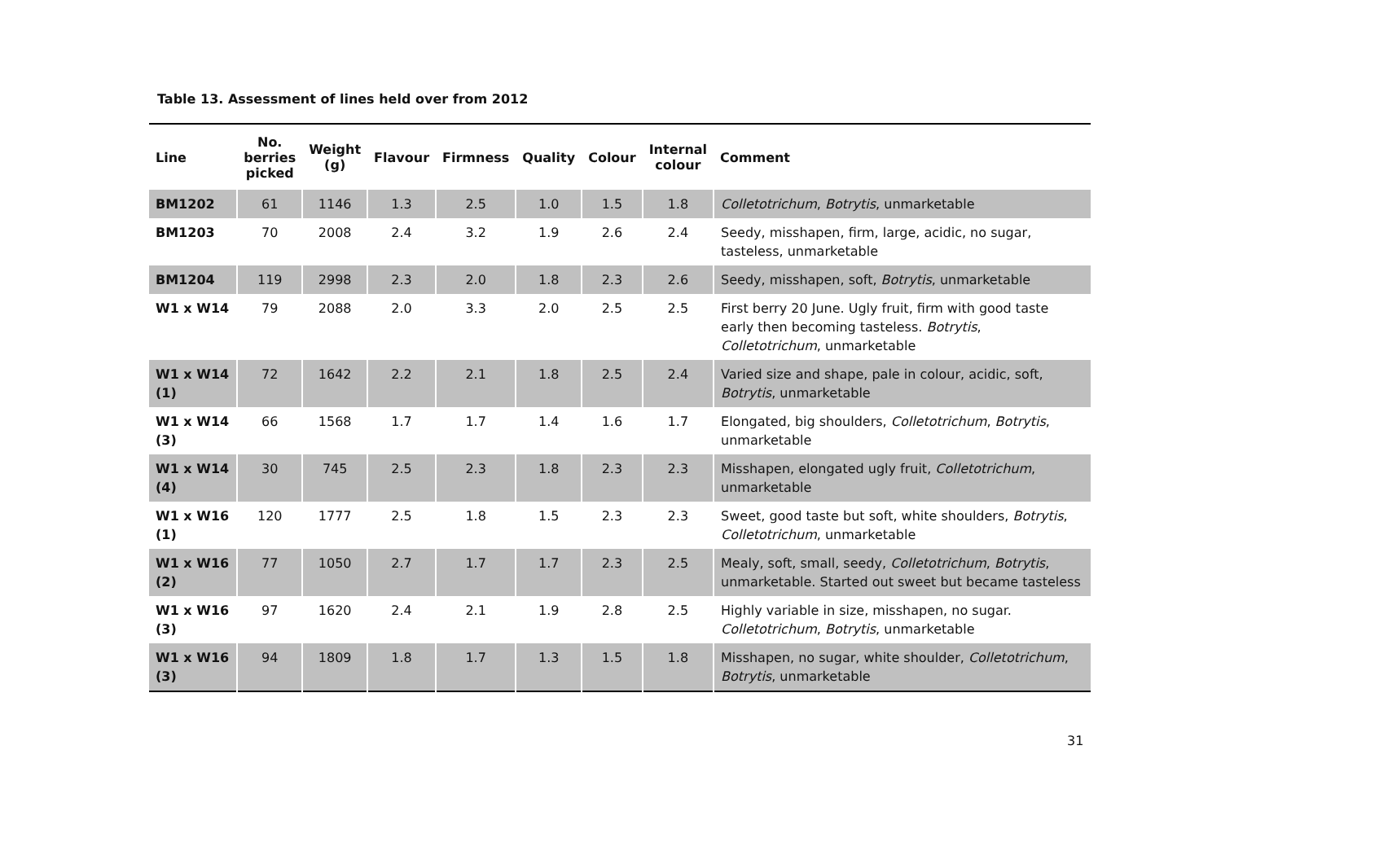Table 13. Assessment of lines held over from 2012
| Line | No. berries picked | Weight (g) | Flavour | Firmness | Quality | Colour | Internal colour | Comment |
| --- | --- | --- | --- | --- | --- | --- | --- | --- |
| BM1202 | 61 | 1146 | 1.3 | 2.5 | 1.0 | 1.5 | 1.8 | Colletotrichum , Botrytis , unmarketable |
| BM1203 | 70 | 2008 | 2.4 | 3.2 | 1.9 | 2.6 | 2.4 | Seedy, misshapen, firm, large, acidic, no sugar, tasteless, unmarketable |
| BM1204 | 119 | 2998 | 2.3 | 2.0 | 1.8 | 2.3 | 2.6 | Seedy, misshapen, soft, Botrytis , unmarketable |
| W1 x W14 | 79 | 2088 | 2.0 | 3.3 | 2.0 | 2.5 | 2.5 | First berry 20 June. Ugly fruit, firm with good taste early then becoming tasteless. Botrytis , Colletotrichum , unmarketable |
| W1 x W14 (1) | 72 | 1642 | 2.2 | 2.1 | 1.8 | 2.5 | 2.4 | Varied size and shape, pale in colour, acidic, soft, Botrytis , unmarketable |
| W1 x W14 (3) | 66 | 1568 | 1.7 | 1.7 | 1.4 | 1.6 | 1.7 | Elongated, big shoulders, Colletotrichum , Botrytis , unmarketable |
| W1 x W14 (4) | 30 | 745 | 2.5 | 2.3 | 1.8 | 2.3 | 2.3 | Misshapen, elongated ugly fruit, Colletotrichum , unmarketable |
| W1 x W16 (1) | 120 | 1777 | 2.5 | 1.8 | 1.5 | 2.3 | 2.3 | Sweet, good taste but soft, white shoulders, Botrytis , Colletotrichum , unmarketable |
| W1 x W16 (2) | 77 | 1050 | 2.7 | 1.7 | 1.7 | 2.3 | 2.5 | Mealy, soft, small, seedy, Colletotrichum , Botrytis , unmarketable. Started out sweet but became tasteless |
| W1 x W16 (3) | 97 | 1620 | 2.4 | 2.1 | 1.9 | 2.8 | 2.5 | Highly variable in size, misshapen, no sugar. Colletotrichum , Botrytis , unmarketable |
| W1 x W16 (3) | 94 | 1809 | 1.8 | 1.7 | 1.3 | 1.5 | 1.8 | Misshapen, no sugar, white shoulder, Colletotrichum , Botrytis , unmarketable |
31